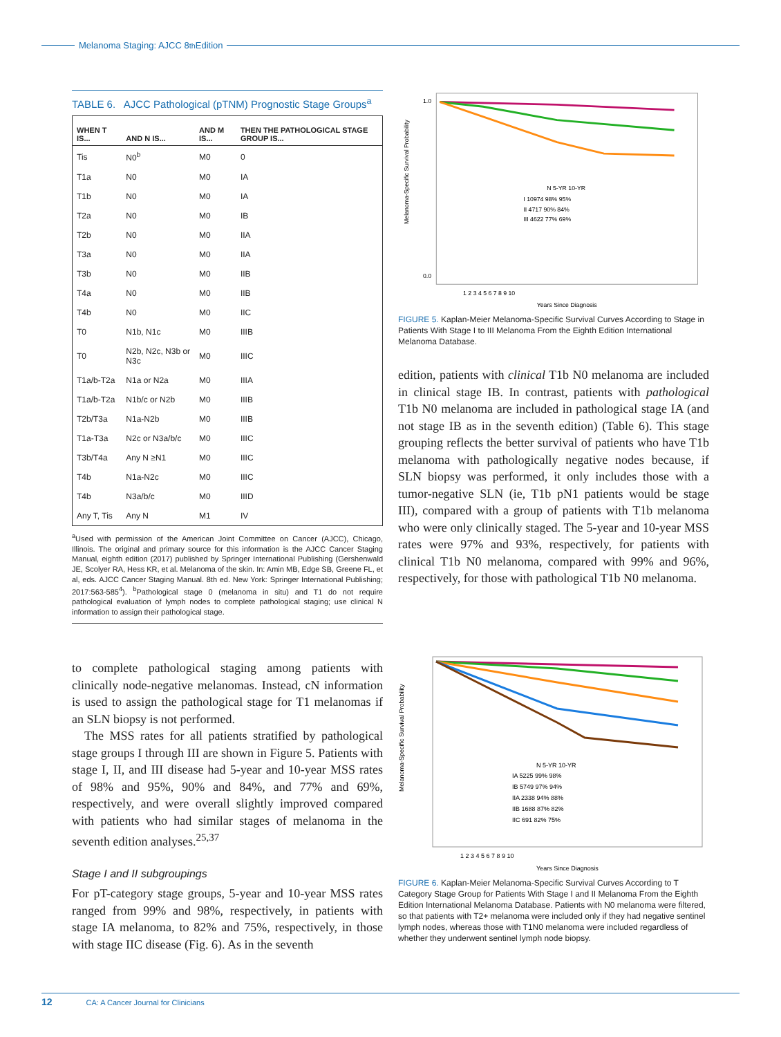Melanoma Staging: AJCC 8<sup>th</sup> Edition
TABLE 6. AJCC Pathological (pTNM) Prognostic Stage Groups<sup>a</sup>
| WHEN T IS... | AND N IS... | AND M IS... | THEN THE PATHOLOGICAL STAGE GROUP IS... |
| --- | --- | --- | --- |
| Tis | N0<sup>b</sup> | M0 | 0 |
| T1a | N0 | M0 | IA |
| T1b | N0 | M0 | IA |
| T2a | N0 | M0 | IB |
| T2b | N0 | M0 | IIA |
| T3a | N0 | M0 | IIA |
| T3b | N0 | M0 | IIB |
| T4a | N0 | M0 | IIB |
| T4b | N0 | M0 | IIC |
| T0 | N1b, N1c | M0 | IIIB |
| T0 | N2b, N2c, N3b or N3c | M0 | IIIC |
| T1a/b-T2a | N1a or N2a | M0 | IIIA |
| T1a/b-T2a | N1b/c or N2b | M0 | IIIB |
| T2b/T3a | N1a-N2b | M0 | IIIB |
| T1a-T3a | N2c or N3a/b/c | M0 | IIIC |
| T3b/T4a | Any N ≥N1 | M0 | IIIC |
| T4b | N1a-N2c | M0 | IIIC |
| T4b | N3a/b/c | M0 | IIID |
| Any T, Tis | Any N | M1 | IV |
<sup>a</sup> Used with permission of the American Joint Committee on Cancer (AJCC), Chicago, Illinois. The original and primary source for this information is the AJCC Cancer Staging Manual, eighth edition (2017) published by Springer International Publishing (Gershenwald JE, Scolyer RA, Hess KR, et al. Melanoma of the skin. In: Amin MB, Edge SB, Greene FL, et al, eds. AJCC Cancer Staging Manual. 8th ed. New York: Springer International Publishing; 2017:563-585<sup>4</sup>). <sup>b</sup>Pathological stage 0 (melanoma in situ) and T1 do not require pathological evaluation of lymph nodes to complete pathological staging; use clinical N information to assign their pathological stage.
to complete pathological staging among patients with clinically node-negative melanomas. Instead, cN information is used to assign the pathological stage for T1 melanomas if an SLN biopsy is not performed.
The MSS rates for all patients stratified by pathological stage groups I through III are shown in Figure 5. Patients with stage I, II, and III disease had 5-year and 10-year MSS rates of 98% and 95%, 90% and 84%, and 77% and 69%, respectively, and were overall slightly improved compared with patients who had similar stages of melanoma in the seventh edition analyses.<sup>25,37</sup>
Stage I and II subgroupings
For pT-category stage groups, 5-year and 10-year MSS rates ranged from 99% and 98%, respectively, in patients with stage IA melanoma, to 82% and 75%, respectively, in those with stage IIC disease (Fig. 6). As in the seventh
Melanoma-Specific Survival Probability
1.0
0.0
N 5-YR 10-YR
I 10974 98% 95%
II 4717 90% 84%
III 4622 77% 69%
1 2 3 4 5 6 7 8 9 10
Years Since Diagnosis
FIGURE 5. Kaplan-Meier Melanoma-Specific Survival Curves According to Stage in Patients With Stage I to III Melanoma From the Eighth Edition International Melanoma Database.
edition, patients with clinical T1b N0 melanoma are included in clinical stage IB. In contrast, patients with pathological T1b N0 melanoma are included in pathological stage IA (and not stage IB as in the seventh edition) (Table 6). This stage grouping reflects the better survival of patients who have T1b melanoma with pathologically negative nodes because, if SLN biopsy was performed, it only includes those with a tumor-negative SLN (ie, T1b pN1 patients would be stage III), compared with a group of patients with T1b melanoma who were only clinically staged. The 5-year and 10-year MSS rates were 97% and 93%, respectively, for patients with clinical T1b N0 melanoma, compared with 99% and 96%, respectively, for those with pathological T1b N0 melanoma.
Melanoma-Specific Survival Probability
N 5-YR 10-YR
IA 5225 99% 98%
IB 5749 97% 94%
IIA 2338 94% 88%
IIB 1688 87% 82%
IIC 691 82% 75%
1 2 3 4 5 6 7 8 9 10
Years Since Diagnosis
FIGURE 6. Kaplan-Meier Melanoma-Specific Survival Curves According to T Category Stage Group for Patients With Stage I and II Melanoma From the Eighth Edition International Melanoma Database. Patients with N0 melanoma were filtered, so that patients with T2+ melanoma were included only if they had negative sentinel lymph nodes, whereas those with T1N0 melanoma were included regardless of whether they underwent sentinel lymph node biopsy.
12 CA: A Cancer Journal for Clinicians